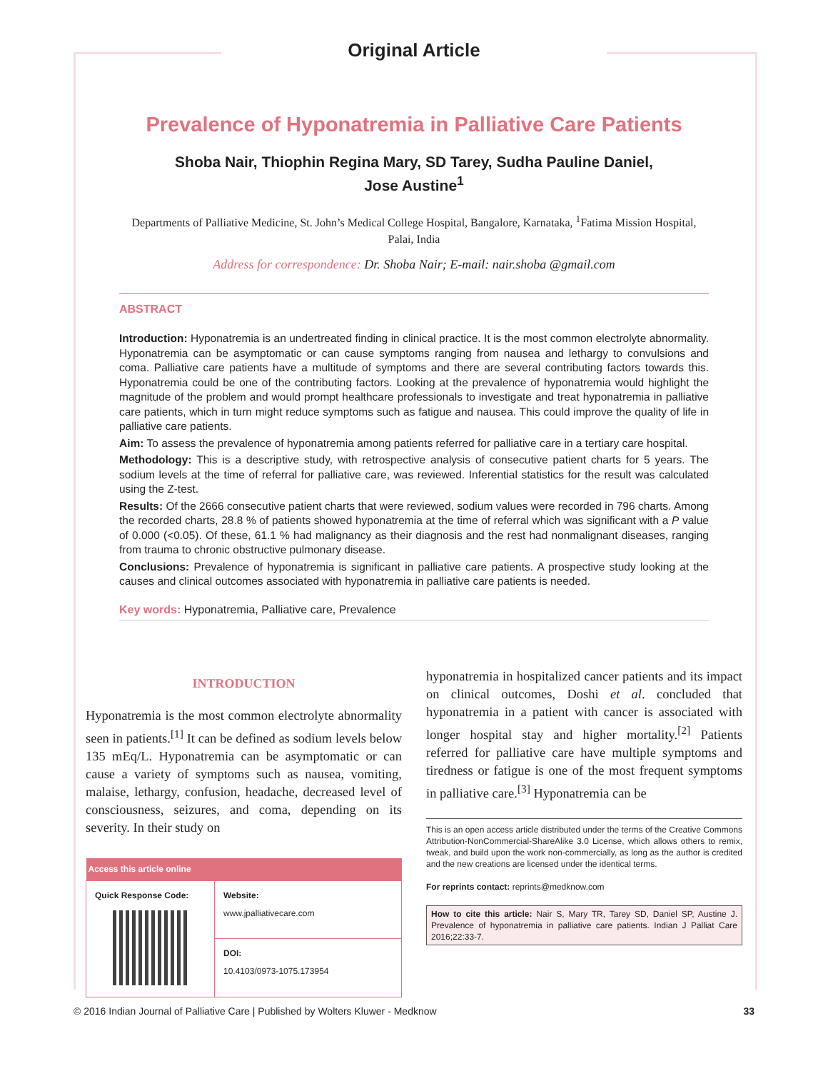Original Article
Prevalence of Hyponatremia in Palliative Care Patients
Shoba Nair, Thiophin Regina Mary, SD Tarey, Sudha Pauline Daniel,
Jose Austine<sup>1</sup>
Departments of Palliative Medicine, St. John’s Medical College Hospital, Bangalore, Karnataka, <sup>1</sup>Fatima Mission Hospital, Palai, India
Address for correspondence: Dr. Shoba Nair; E-mail: nair.shoba @gmail.com
ABSTRACT
Introduction: Hyponatremia is an undertreated finding in clinical practice. It is the most common electrolyte abnormality. Hyponatremia can be asymptomatic or can cause symptoms ranging from nausea and lethargy to convulsions and coma. Palliative care patients have a multitude of symptoms and there are several contributing factors towards this. Hyponatremia could be one of the contributing factors. Looking at the prevalence of hyponatremia would highlight the magnitude of the problem and would prompt healthcare professionals to investigate and treat hyponatremia in palliative care patients, which in turn might reduce symptoms such as fatigue and nausea. This could improve the quality of life in palliative care patients.
Aim: To assess the prevalence of hyponatremia among patients referred for palliative care in a tertiary care hospital.
Methodology: This is a descriptive study, with retrospective analysis of consecutive patient charts for 5 years. The sodium levels at the time of referral for palliative care, was reviewed. Inferential statistics for the result was calculated using the Z-test.
Results: Of the 2666 consecutive patient charts that were reviewed, sodium values were recorded in 796 charts. Among the recorded charts, 28.8 % of patients showed hyponatremia at the time of referral which was significant with a P value of 0.000 (<0.05). Of these, 61.1 % had malignancy as their diagnosis and the rest had nonmalignant diseases, ranging from trauma to chronic obstructive pulmonary disease.
Conclusions: Prevalence of hyponatremia is significant in palliative care patients. A prospective study looking at the causes and clinical outcomes associated with hyponatremia in palliative care patients is needed.
Key words: Hyponatremia, Palliative care, Prevalence
INTRODUCTION
Hyponatremia is the most common electrolyte abnormality seen in patients.<sup>[1]</sup> It can be defined as sodium levels below 135 mEq/L. Hyponatremia can be asymptomatic or can cause a variety of symptoms such as nausea, vomiting, malaise, lethargy, confusion, headache, decreased level of consciousness, seizures, and coma, depending on its severity. In their study on
| Access this article online | |
| --- | --- |
| Quick Response Code: | Website: www.jpalliativecare.com |
| | DOI: 10.4103/0973-1075.173954 |
hyponatremia in hospitalized cancer patients and its impact on clinical outcomes, Doshi et al. concluded that hyponatremia in a patient with cancer is associated with longer hospital stay and higher mortality.<sup>[2]</sup> Patients referred for palliative care have multiple symptoms and tiredness or fatigue is one of the most frequent symptoms in palliative care.<sup>[3]</sup> Hyponatremia can be
This is an open access article distributed under the terms of the Creative Commons Attribution-NonCommercial-ShareAlike 3.0 License, which allows others to remix, tweak, and build upon the work non-commercially, as long as the author is credited and the new creations are licensed under the identical terms.
For reprints contact: reprints@medknow.com
How to cite this article: Nair S, Mary TR, Tarey SD, Daniel SP, Austine J. Prevalence of hyponatremia in palliative care patients. Indian J Palliat Care 2016;22:33-7.
© 2016 Indian Journal of Palliative Care | Published by Wolters Kluwer - Medknow 33